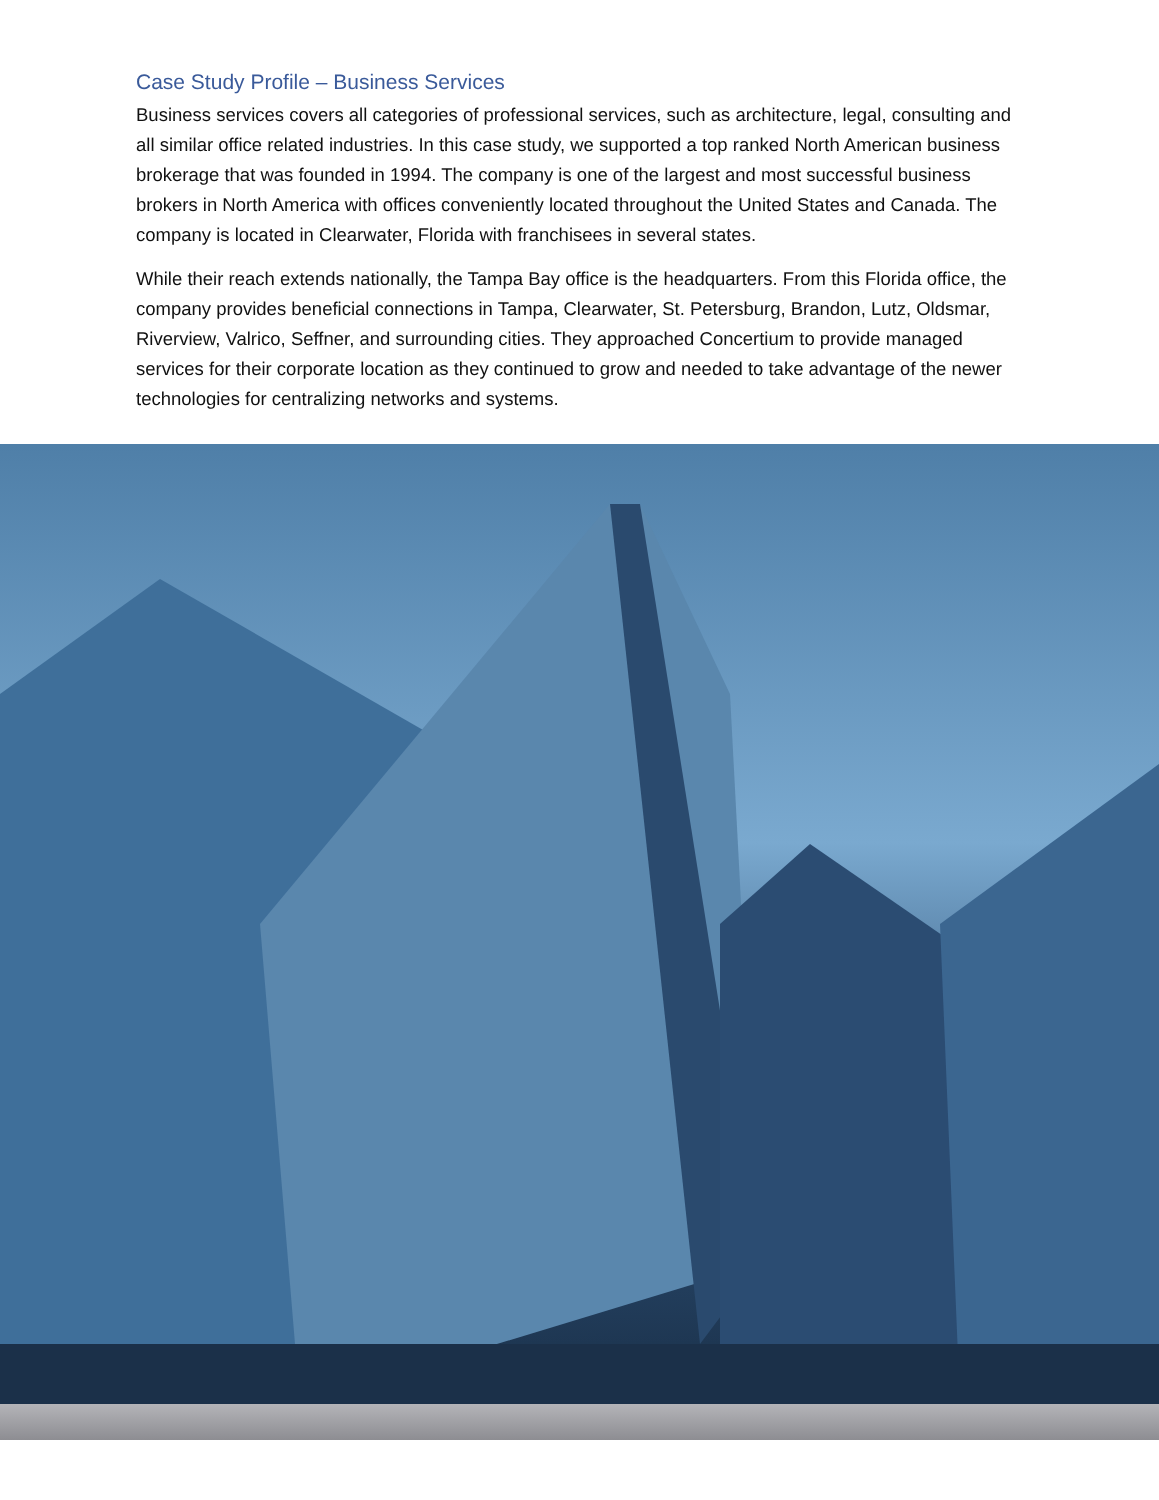Case Study Profile – Business Services
Business services covers all categories of professional services, such as architecture, legal, consulting and all similar office related industries. In this case study, we supported a top ranked North American business brokerage that was founded in 1994. The company is one of the largest and most successful business brokers in North America with offices conveniently located throughout the United States and Canada. The company is located in Clearwater, Florida with franchisees in several states.
While their reach extends nationally, the Tampa Bay office is the headquarters. From this Florida office, the company provides beneficial connections in Tampa, Clearwater, St. Petersburg, Brandon, Lutz, Oldsmar, Riverview, Valrico, Seffner, and surrounding cities. They approached Concertium to provide managed services for their corporate location as they continued to grow and needed to take advantage of the newer technologies for centralizing networks and systems.